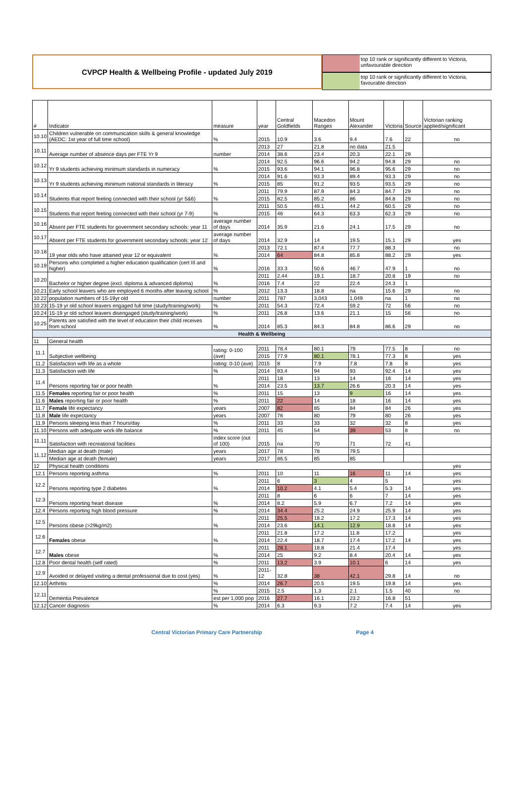CVPCP Health & Wellbeing Profile - updated July 2019
top 10 rank or significantly different to Victoria, unfavourable direction
top 10 rank or significantly different to Victoria, favourable direction
| # | Indicator | measure | year | Central Goldfields | Macedon Ranges | Mount Alexander | Victoria | Source | Victorian ranking applied/significant |
| --- | --- | --- | --- | --- | --- | --- | --- | --- | --- |
| 10.10 | Children vulnerable on communication skills & general knowledge (AEDC: 1st year of full time school) | % | 2015 | 10.9 | 3.6 | 9.4 | 7.6 | 22 | no |
| 10.11 | Average number of absence days per FTE Yr 9 | number | 2013 | 27 | 21.8 | no data | 21.5 | 29 | |
| | | | 2014 | 38.6 | 23.4 | 20.3 | 22.1 | | |
| 10.12 | Yr 9 students achieving minimum standards in numeracy | % | 2014 | 92.5 | 96.6 | 94.2 | 94.8 | 29 | no |
| | | | 2015 | 93.6 | 94.1 | 96.8 | 95.6 | 29 | no |
| 10.13 | Yr 9 students achieving minimum national standards in literacy | % | 2014 | 91.6 | 93.3 | 89.4 | 93.3 | 29 | no |
| | | | 2015 | 85 | 91.2 | 93.5 | 93.5 | 29 | no |
| 10.14 | Students that report feeling connected with their school (yr 5&6) | % | 2011 | 79.9 | 87.9 | 84.3 | 84.7 | 29 | no |
| | | | 2015 | 82.5 | 85.2 | 86 | 84.8 | 29 | no |
| 10.15 | Students that report feeling connected with their school (yr 7-9) | % | 2011 | 50.5 | 49.1 | 44.2 | 60.5 | 29 | no |
| | | | 2015 | 46 | 64.3 | 63.3 | 62.3 | 29 | no |
| 10.16 | Absent per FTE students for government secondary schools: year 11 | average number of days | 2014 | 35.9 | 21.6 | 24.1 | 17.5 | 29 | no |
| 10.17 | Absent per FTE students for government secondary schools: year 12 | average number of days | 2014 | 32.9 | 14 | 19.5 | 15.1 | 29 | yes |
| 10.18 | 19 year olds who have attained year 12 or equivalent | % | 2013 | 72.1 | 87.4 | 77.7 | 88.3 | | no |
| | | | 2014 | 64 | 84.8 | 85.8 | 88.2 | 29 | yes |
| 10.19 | Persons who completed a higher education qualification (cert III and higher) | % | 2016 | 33.3 | 50.6 | 46.7 | 47.9 | 1 | no |
| 10.20 | Bachelor or higher degree (excl. diploma & advanced diploma) | % | 2011 | 2.44 | 19.1 | 18.7 | 20.8 | 19 | no |
| | | | 2016 | 7.4 | 22 | 22.4 | 24.3 | 1 | |
| 10.21 | Early school leavers who are employed 6 months after leaving school | % | 2012 | 13.3 | 18.8 | na | 15.6 | 29 | no |
| 10.22 | population numbers of 15-19yr old | number | 2011 | 787 | 3,043 | 1,049 | na | 1 | no |
| 10.23 | 15-19 yr old school leavers engaged full time (study/training/work) | % | 2011 | 54.3 | 72.4 | 59.2 | 72 | 56 | no |
| 10.24 | 15-19 yr old school leavers disengaged (study/training/work) | % | 2011 | 26.8 | 13.6 | 21.1 | 15 | 56 | no |
| 10.25 | Parents are satisfied with the level of education their child receives from school | % | 2014 | 85.3 | 84.3 | 84.8 | 86.6 | 29 | no |
| Health & Wellbeing | | | | | | | | | |
| 11 | General health | | | | | | | | |
| 11.1 | Subjective wellbeing | rating: 0-100 (ave) | 2011 | 78.4 | 80.1 | 79 | 77.5 | 8 | no |
| | | | 2015 | 77.9 | 80.1 | 78.1 | 77.3 | 8 | yes |
| 11.2 | Satisfaction with life as a whole | rating: 0-10 (ave) | 2015 | 8 | 7.9 | 7.8 | 7.8 | 8 | yes |
| 11.3 | Satisfaction with life | % | 2014 | 93.4 | 94 | 93 | 92.4 | 14 | yes |
| 11.4 | Persons reporting fair or poor health | % | 2011 | 18 | 13 | 14 | 16 | 14 | yes |
| | | | 2014 | 23.5 | 13.7 | 26.6 | 20.3 | 14 | yes |
| 11.5 | Females reporting fair or poor health | % | 2011 | 15 | 13 | 9 | 16 | 14 | yes |
| 11.6 | Males reporting fair or poor health | % | 2011 | 22 | 14 | 18 | 16 | 14 | yes |
| 11.7 | Female life expectancy | years | 2007 | 82 | 85 | 84 | 84 | 26 | yes |
| 11.8 | Male life expectancy | years | 2007 | 76 | 80 | 79 | 80 | 26 | yes |
| 11.9 | Persons sleeping less than 7 hours/day | % | 2011 | 33 | 33 | 32 | 32 | 8 | yes |
| 11.10 | Persons with adequate work-life balance | % | 2011 | 45 | 54 | 39 | 53 | 8 | no |
| 11.11 | Satisfaction with recreational facilities | index score (out of 100) | 2015 | na | 70 | 71 | 72 | 41 | |
| 11.12 | Median age at death (male) | years | 2017 | 78 | 78 | 79.5 | | | |
| | Median age at death (female) | years | 2017 | 86.5 | 85 | 85 | | | |
| 12 | Physical health conditions | | | | | | | | yes |
| 12.1 | Persons reporting asthma | % | 2011 | 10 | 11 | 16 | 11 | 14 | yes |
| 12.2 | Persons reporting type 2 diabetes | % | 2011 | 6 | 3 | 4 | 5 | 14 | yes |
| | | | 2014 | 10.2 | 4.1 | 5.4 | 5.3 | | yes |
| 12.3 | Persons reporting heart disease | % | 2011 | 8 | 6 | 6 | 7 | 14 | yes |
| | | | 2014 | 8.2 | 5.9 | 6.7 | 7.2 | 14 | yes |
| 12.4 | Persons reporting high blood pressure | % | 2014 | 34.4 | 25.2 | 24.9 | 25.9 | 14 | yes |
| 12.5 | Persons obese (>29kg/m2) | % | 2011 | 25.5 | 18.2 | 17.2 | 17.3 | 14 | yes |
| | | | 2014 | 23.6 | 14.1 | 12.9 | 18.8 | 14 | yes |
| 12.6 | Females obese | % | 2011 | 21.8 | 17.2 | 11.8 | 17.2 | 14 | yes |
| | | | 2014 | 22.4 | 18.7 | 17.4 | 17.2 | | yes |
| 12.7 | Males obese | % | 2011 | 28.1 | 18.8 | 21.4 | 17.4 | 14 | yes |
| | | | 2014 | 25 | 9.2 | 8.4 | 20.4 | | yes |
| 12.8 | Poor dental health (self rated) | % | 2011 | 13.2 | 3.9 | 10.1 | 6 | 14 | yes |
| 12.9 | Avoided or delayed visiting a dental professional due to cost (yes) | % | 2011-12 | 32.8 | 38 | 42.1 | 29.8 | 14 | no |
| 12.10 | Arthritis | % | 2014 | 26.7 | 20.5 | 19.5 | 19.8 | 14 | yes |
| 12.11 | Dementia Prevalence | % | 2015 | 2.5 | 1.3 | 2.1 | 1.5 | 40 | no |
| | | est per 1,000 pop | 2016 | 27.7 | 16.1 | 23.2 | 16.8 | 51 | |
| 12.12 | Cancer diagnosis | % | 2014 | 6.3 | 9.3 | 7.2 | 7.4 | 14 | yes |
Central Victorian Primary Care Partnership Page 4